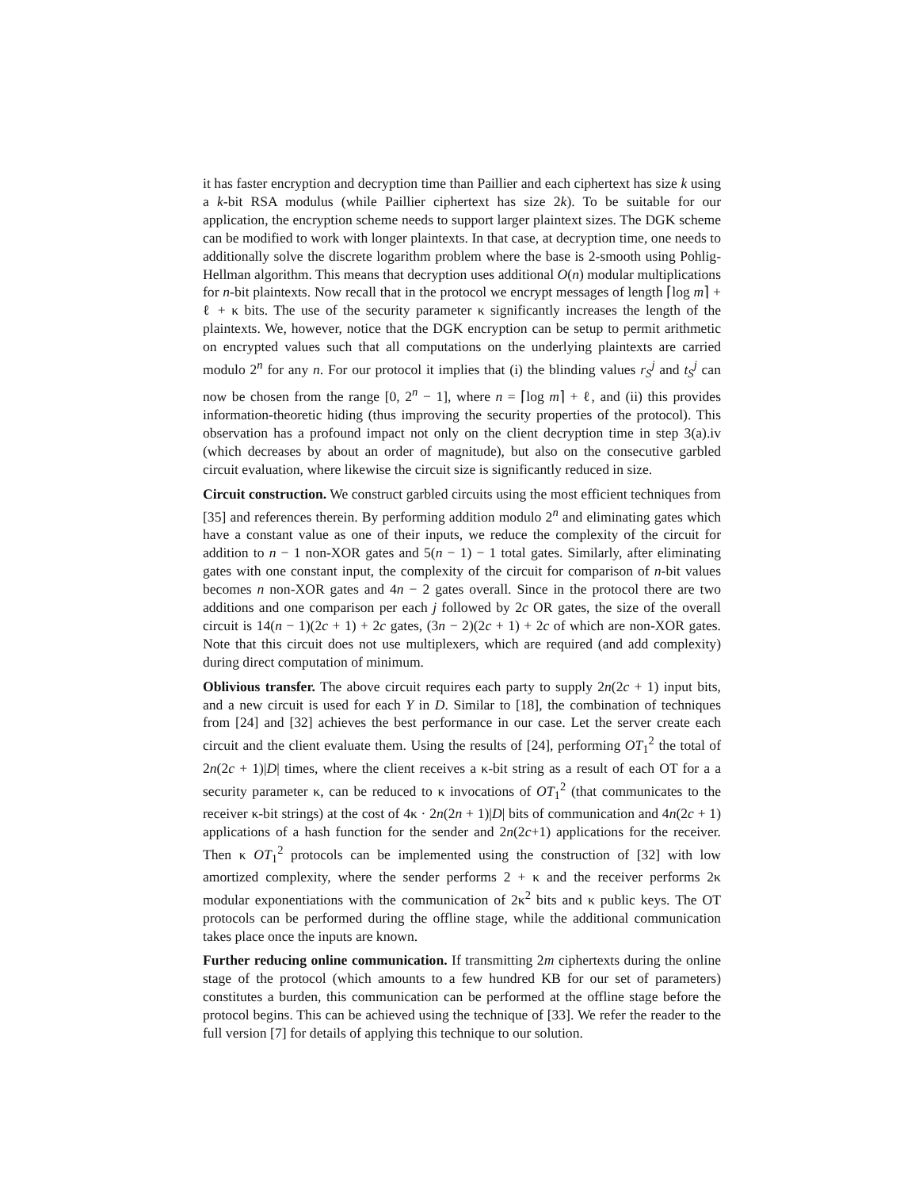it has faster encryption and decryption time than Paillier and each ciphertext has size k using a k-bit RSA modulus (while Paillier ciphertext has size 2k). To be suitable for our application, the encryption scheme needs to support larger plaintext sizes. The DGK scheme can be modified to work with longer plaintexts. In that case, at decryption time, one needs to additionally solve the discrete logarithm problem where the base is 2-smooth using Pohlig-Hellman algorithm. This means that decryption uses additional O(n) modular multiplications for n-bit plaintexts. Now recall that in the protocol we encrypt messages of length ⌈log m⌉ + ℓ + κ bits. The use of the security parameter κ significantly increases the length of the plaintexts. We, however, notice that the DGK encryption can be setup to permit arithmetic on encrypted values such that all computations on the underlying plaintexts are carried modulo 2<sup>n</sup> for any n. For our protocol it implies that (i) the blinding values r<sub>S</sub><sup>j</sup> and t<sub>S</sub><sup>j</sup> can now be chosen from the range [0, 2<sup>n</sup> − 1], where n = ⌈log m⌉ + ℓ, and (ii) this provides information-theoretic hiding (thus improving the security properties of the protocol). This observation has a profound impact not only on the client decryption time in step 3(a).iv (which decreases by about an order of magnitude), but also on the consecutive garbled circuit evaluation, where likewise the circuit size is significantly reduced in size.
Circuit construction. We construct garbled circuits using the most efficient techniques from [35] and references therein. By performing addition modulo 2<sup>n</sup> and eliminating gates which have a constant value as one of their inputs, we reduce the complexity of the circuit for addition to n − 1 non-XOR gates and 5(n − 1) − 1 total gates. Similarly, after eliminating gates with one constant input, the complexity of the circuit for comparison of n-bit values becomes n non-XOR gates and 4n − 2 gates overall. Since in the protocol there are two additions and one comparison per each j followed by 2c OR gates, the size of the overall circuit is 14(n − 1)(2c + 1) + 2c gates, (3n − 2)(2c + 1) + 2c of which are non-XOR gates. Note that this circuit does not use multiplexers, which are required (and add complexity) during direct computation of minimum.
Oblivious transfer. The above circuit requires each party to supply 2n(2c + 1) input bits, and a new circuit is used for each Y in D. Similar to [18], the combination of techniques from [24] and [32] achieves the best performance in our case. Let the server create each circuit and the client evaluate them. Using the results of [24], performing OT<sub>1</sub><sup>2</sup> the total of 2n(2c + 1)|D| times, where the client receives a κ-bit string as a result of each OT for a a security parameter κ, can be reduced to κ invocations of OT<sub>1</sub><sup>2</sup> (that communicates to the receiver κ-bit strings) at the cost of 4κ · 2n(2n + 1)|D| bits of communication and 4n(2c + 1) applications of a hash function for the sender and 2n(2c+1) applications for the receiver. Then κ OT<sub>1</sub><sup>2</sup> protocols can be implemented using the construction of [32] with low amortized complexity, where the sender performs 2 + κ and the receiver performs 2κ modular exponentiations with the communication of 2κ<sup>2</sup> bits and κ public keys. The OT protocols can be performed during the offline stage, while the additional communication takes place once the inputs are known.
Further reducing online communication. If transmitting 2m ciphertexts during the online stage of the protocol (which amounts to a few hundred KB for our set of parameters) constitutes a burden, this communication can be performed at the offline stage before the protocol begins. This can be achieved using the technique of [33]. We refer the reader to the full version [7] for details of applying this technique to our solution.